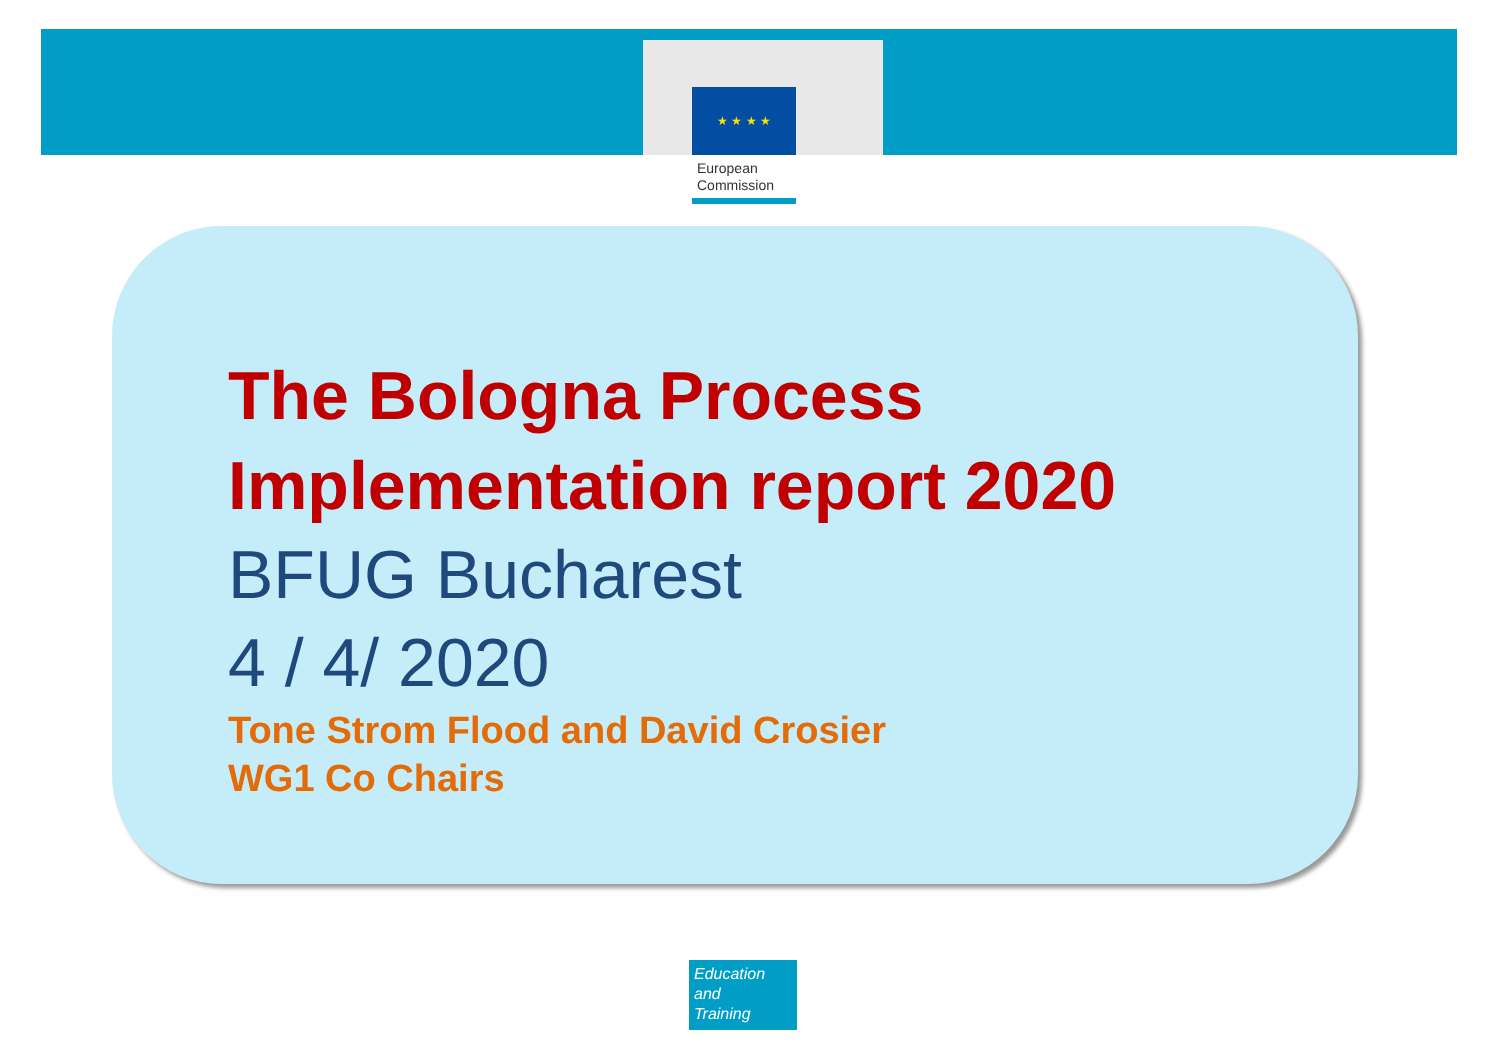★ ★ ★ ★
European
Commission
The Bologna Process
Implementation report 2020
BFUG Bucharest
4 / 4/ 2020
Tone Strom Flood and David Crosier
WG1 Co Chairs
Education
and
Training